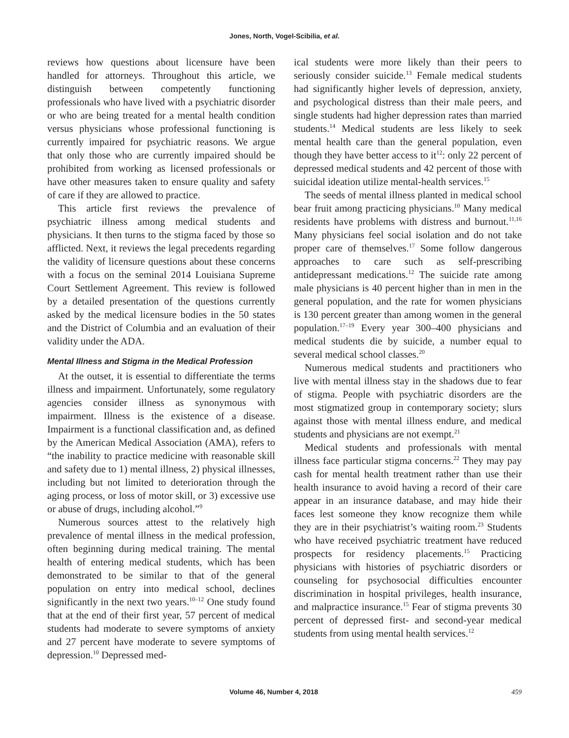Jones, North, Vogel-Scibilia, et al.
reviews how questions about licensure have been handled for attorneys. Throughout this article, we distinguish between competently functioning professionals who have lived with a psychiatric disorder or who are being treated for a mental health condition versus physicians whose professional functioning is currently impaired for psychiatric reasons. We argue that only those who are currently impaired should be prohibited from working as licensed professionals or have other measures taken to ensure quality and safety of care if they are allowed to practice.
This article first reviews the prevalence of psychiatric illness among medical students and physicians. It then turns to the stigma faced by those so afflicted. Next, it reviews the legal precedents regarding the validity of licensure questions about these concerns with a focus on the seminal 2014 Louisiana Supreme Court Settlement Agreement. This review is followed by a detailed presentation of the questions currently asked by the medical licensure bodies in the 50 states and the District of Columbia and an evaluation of their validity under the ADA.
Mental Illness and Stigma in the Medical Profession
At the outset, it is essential to differentiate the terms illness and impairment. Unfortunately, some regulatory agencies consider illness as synonymous with impairment. Illness is the existence of a disease. Impairment is a functional classification and, as defined by the American Medical Association (AMA), refers to “the inability to practice medicine with reasonable skill and safety due to 1) mental illness, 2) physical illnesses, including but not limited to deterioration through the aging process, or loss of motor skill, or 3) excessive use or abuse of drugs, including alcohol.”<sup>9</sup>
Numerous sources attest to the relatively high prevalence of mental illness in the medical profession, often beginning during medical training. The mental health of entering medical students, which has been demonstrated to be similar to that of the general population on entry into medical school, declines significantly in the next two years.<sup>10–12</sup> One study found that at the end of their first year, 57 percent of medical students had moderate to severe symptoms of anxiety and 27 percent have moderate to severe symptoms of depression.<sup>10</sup> Depressed med-
ical students were more likely than their peers to seriously consider suicide.<sup>13</sup> Female medical students had significantly higher levels of depression, anxiety, and psychological distress than their male peers, and single students had higher depression rates than married students.<sup>14</sup> Medical students are less likely to seek mental health care than the general population, even though they have better access to it<sup>12</sup>: only 22 percent of depressed medical students and 42 percent of those with suicidal ideation utilize mental-health services.<sup>15</sup>
The seeds of mental illness planted in medical school bear fruit among practicing physicians.<sup>10</sup> Many medical residents have problems with distress and burnout.<sup>11,16</sup> Many physicians feel social isolation and do not take proper care of themselves.<sup>17</sup> Some follow dangerous approaches to care such as self-prescribing antidepressant medications.<sup>12</sup> The suicide rate among male physicians is 40 percent higher than in men in the general population, and the rate for women physicians is 130 percent greater than among women in the general population.<sup>17–19</sup> Every year 300–400 physicians and medical students die by suicide, a number equal to several medical school classes.<sup>20</sup>
Numerous medical students and practitioners who live with mental illness stay in the shadows due to fear of stigma. People with psychiatric disorders are the most stigmatized group in contemporary society; slurs against those with mental illness endure, and medical students and physicians are not exempt.<sup>21</sup>
Medical students and professionals with mental illness face particular stigma concerns.<sup>22</sup> They may pay cash for mental health treatment rather than use their health insurance to avoid having a record of their care appear in an insurance database, and may hide their faces lest someone they know recognize them while they are in their psychiatrist’s waiting room.<sup>23</sup> Students who have received psychiatric treatment have reduced prospects for residency placements.<sup>15</sup> Practicing physicians with histories of psychiatric disorders or counseling for psychosocial difficulties encounter discrimination in hospital privileges, health insurance, and malpractice insurance.<sup>15</sup> Fear of stigma prevents 30 percent of depressed first- and second-year medical students from using mental health services.<sup>12</sup>
Volume 46, Number 4, 2018 459